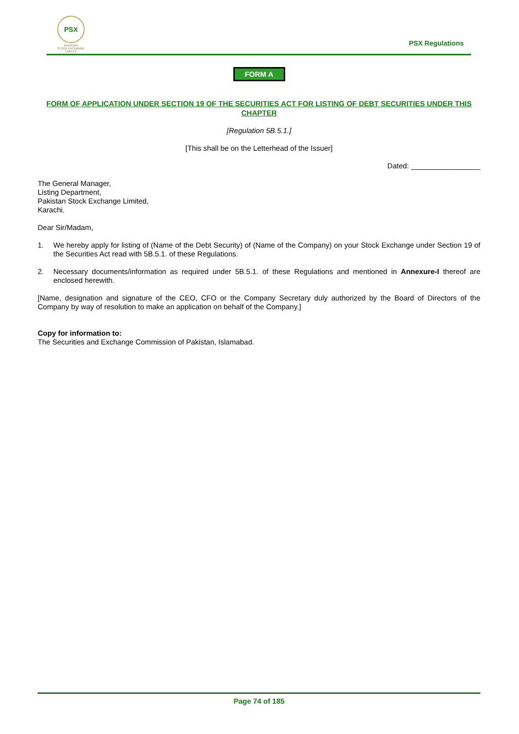PSX
PAKISTAN
STOCK EXCHANGE
LIMITED
PSX Regulations
FORM A
FORM OF APPLICATION UNDER SECTION 19 OF THE SECURITIES ACT FOR LISTING OF DEBT SECURITIES UNDER THIS CHAPTER
[Regulation 5B.5.1.]
[This shall be on the Letterhead of the Issuer]
Dated: _________________
The General Manager,
Listing Department,
Pakistan Stock Exchange Limited,
Karachi.
Dear Sir/Madam,
1. We hereby apply for listing of (Name of the Debt Security) of (Name of the Company) on your Stock Exchange under Section 19 of the Securities Act read with 5B.5.1. of these Regulations.
2. Necessary documents/information as required under 5B.5.1. of these Regulations and mentioned in Annexure-I thereof are enclosed herewith.
[Name, designation and signature of the CEO, CFO or the Company Secretary duly authorized by the Board of Directors of the Company by way of resolution to make an application on behalf of the Company.]
Copy for information to:
The Securities and Exchange Commission of Pakistan, Islamabad.
Page 74 of 185